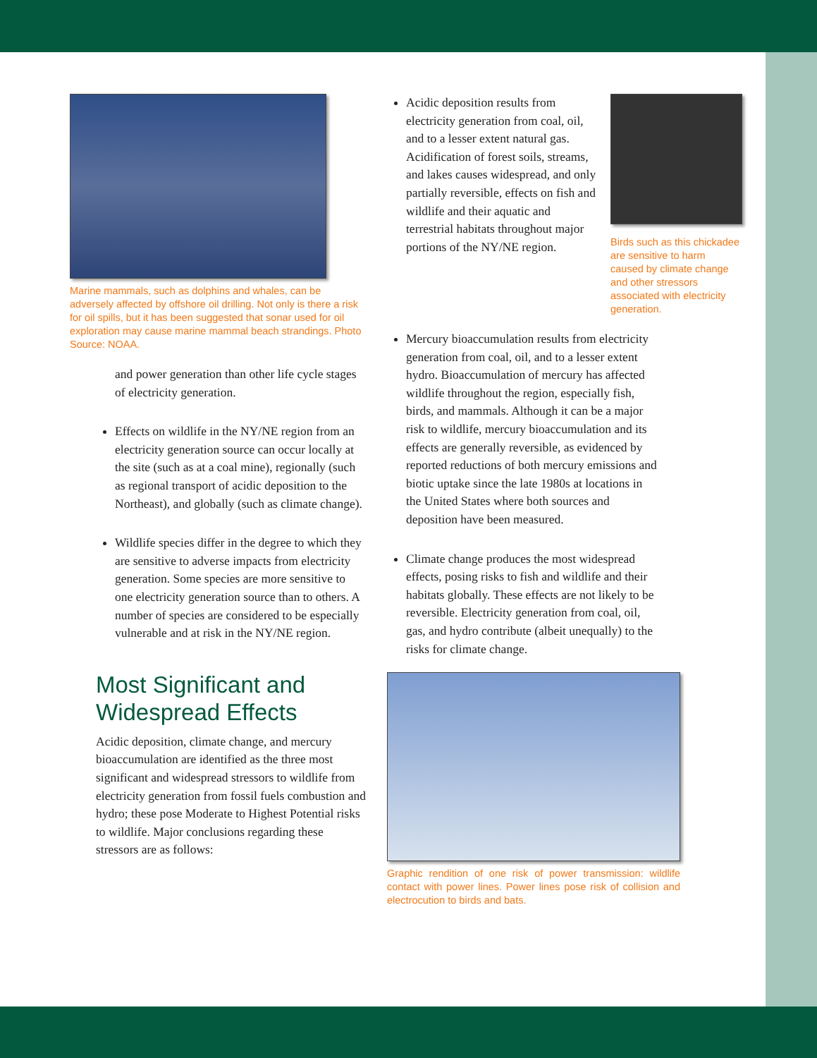Marine mammals, such as dolphins and whales, can be adversely affected by offshore oil drilling. Not only is there a risk for oil spills, but it has been suggested that sonar used for oil exploration may cause marine mammal beach strandings. Photo Source: NOAA.
and power generation than other life cycle stages of electricity generation.
Effects on wildlife in the NY/NE region from an electricity generation source can occur locally at the site (such as at a coal mine), regionally (such as regional transport of acidic deposition to the Northeast), and globally (such as climate change).
Wildlife species differ in the degree to which they are sensitive to adverse impacts from electricity generation. Some species are more sensitive to one electricity generation source than to others. A number of species are considered to be especially vulnerable and at risk in the NY/NE region.
Most Significant and Widespread Effects
Acidic deposition, climate change, and mercury bioaccumulation are identified as the three most significant and widespread stressors to wildlife from electricity generation from fossil fuels combustion and hydro; these pose Moderate to Highest Potential risks to wildlife. Major conclusions regarding these stressors are as follows:
Acidic deposition results from electricity generation from coal, oil, and to a lesser extent natural gas. Acidification of forest soils, streams, and lakes causes widespread, and only partially reversible, effects on fish and wildlife and their aquatic and terrestrial habitats throughout major portions of the NY/NE region.
Birds such as this chickadee are sensitive to harm caused by climate change and other stressors associated with electricity generation.
Mercury bioaccumulation results from electricity generation from coal, oil, and to a lesser extent hydro. Bioaccumulation of mercury has affected wildlife throughout the region, especially fish, birds, and mammals. Although it can be a major risk to wildlife, mercury bioaccumulation and its effects are generally reversible, as evidenced by reported reductions of both mercury emissions and biotic uptake since the late 1980s at locations in the United States where both sources and deposition have been measured.
Climate change produces the most widespread effects, posing risks to fish and wildlife and their habitats globally. These effects are not likely to be reversible. Electricity generation from coal, oil, gas, and hydro contribute (albeit unequally) to the risks for climate change.
Graphic rendition of one risk of power transmission: wildlife contact with power lines. Power lines pose risk of collision and electrocution to birds and bats.